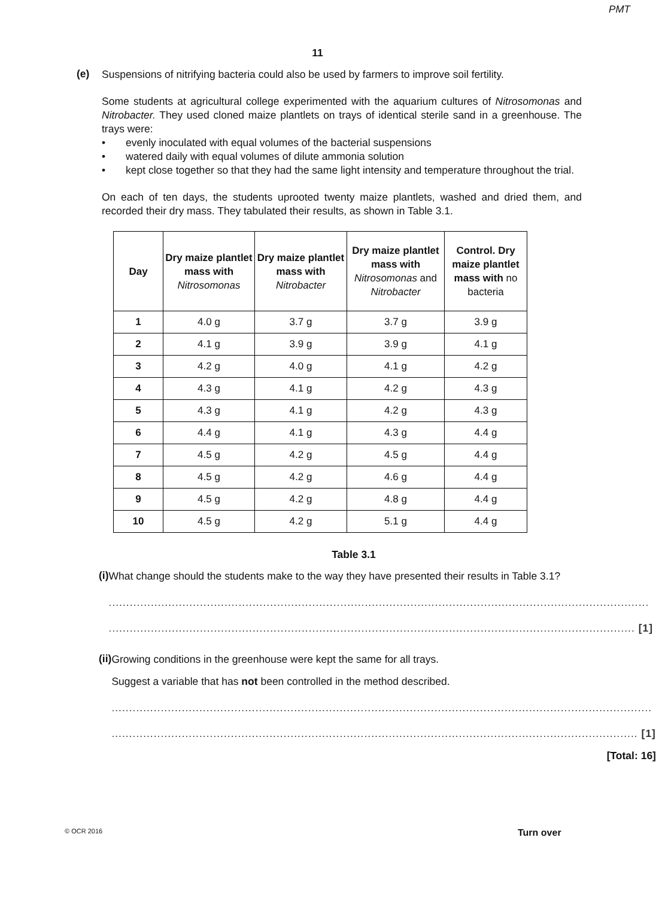PMT
11
(e)
Suspensions of nitrifying bacteria could also be used by farmers to improve soil fertility.
Some students at agricultural college experimented with the aquarium cultures of Nitrosomonas and Nitrobacter. They used cloned maize plantlets on trays of identical sterile sand in a greenhouse. The trays were:
• evenly inoculated with equal volumes of the bacterial suspensions
• watered daily with equal volumes of dilute ammonia solution
• kept close together so that they had the same light intensity and temperature throughout the trial.
On each of ten days, the students uprooted twenty maize plantlets, washed and dried them, and recorded their dry mass. They tabulated their results, as shown in Table 3.1.
| Day | Dry maize plantlet mass with Nitrosomonas | Dry maize plantlet mass with Nitrobacter | Dry maize plantlet mass with Nitrosomonas and Nitrobacter | Control. Dry maize plantlet mass with no bacteria |
| --- | --- | --- | --- | --- |
| 1 | 4.0 g | 3.7 g | 3.7 g | 3.9 g |
| 2 | 4.1 g | 3.9 g | 3.9 g | 4.1 g |
| 3 | 4.2 g | 4.0 g | 4.1 g | 4.2 g |
| 4 | 4.3 g | 4.1 g | 4.2 g | 4.3 g |
| 5 | 4.3 g | 4.1 g | 4.2 g | 4.3 g |
| 6 | 4.4 g | 4.1 g | 4.3 g | 4.4 g |
| 7 | 4.5 g | 4.2 g | 4.5 g | 4.4 g |
| 8 | 4.5 g | 4.2 g | 4.6 g | 4.4 g |
| 9 | 4.5 g | 4.2 g | 4.8 g | 4.4 g |
| 10 | 4.5 g | 4.2 g | 5.1 g | 4.4 g |
Table 3.1
(i)
What change should the students make to the way they have presented their results in Table 3.1?
..........................................................................................................................................................
...................................................................................................................................................... [1]
(ii)
Growing conditions in the greenhouse were kept the same for all trays.
Suggest a variable that has not been controlled in the method described.
..........................................................................................................................................................
...................................................................................................................................................... [1]
[Total: 16]
© OCR 2016 Turn over